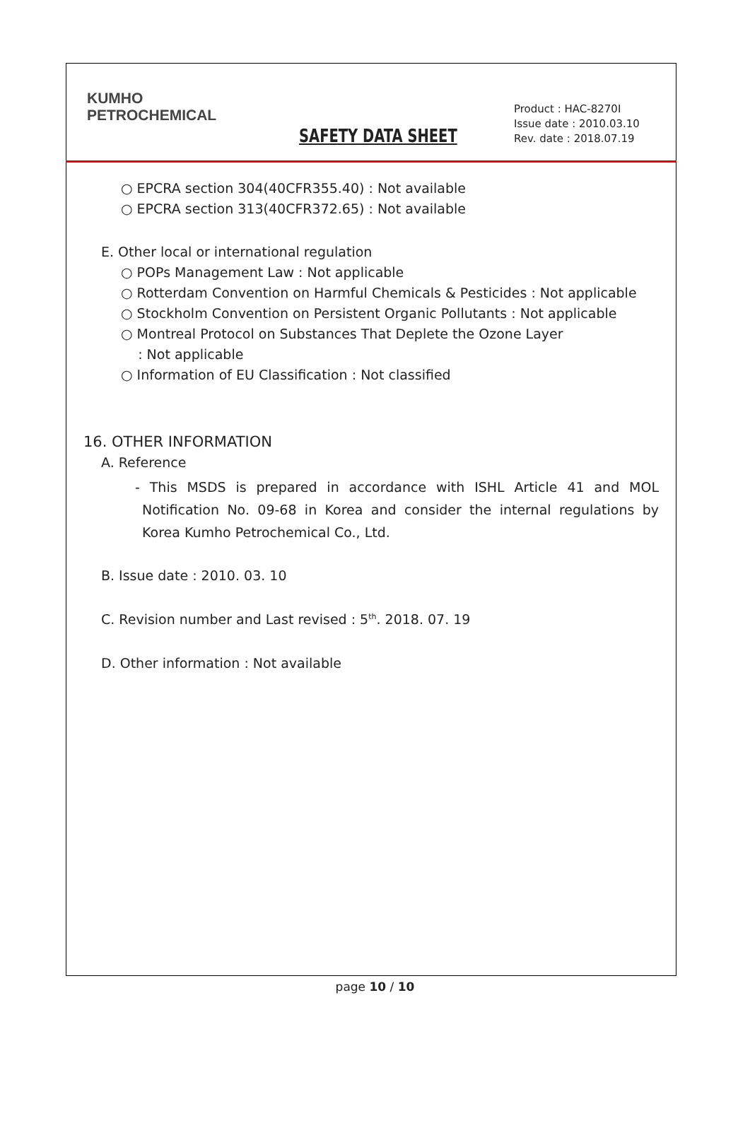KUMHO
PETROCHEMICAL
SAFETY DATA SHEET
Product : HAC-8270I
Issue date : 2010.03.10
Rev. date : 2018.07.19
○ EPCRA section 304(40CFR355.40) : Not available
○ EPCRA section 313(40CFR372.65) : Not available
E. Other local or international regulation
○ POPs Management Law : Not applicable
○ Rotterdam Convention on Harmful Chemicals & Pesticides : Not applicable
○ Stockholm Convention on Persistent Organic Pollutants : Not applicable
○ Montreal Protocol on Substances That Deplete the Ozone Layer
: Not applicable
○ Information of EU Classification : Not classified
16. OTHER INFORMATION
A. Reference
- This MSDS is prepared in accordance with ISHL Article 41 and MOL Notification No. 09-68 in Korea and consider the internal regulations by Korea Kumho Petrochemical Co., Ltd.
B. Issue date : 2010. 03. 10
C. Revision number and Last revised : 5<sup>th</sup>. 2018. 07. 19
D. Other information : Not available
page 10 / 10